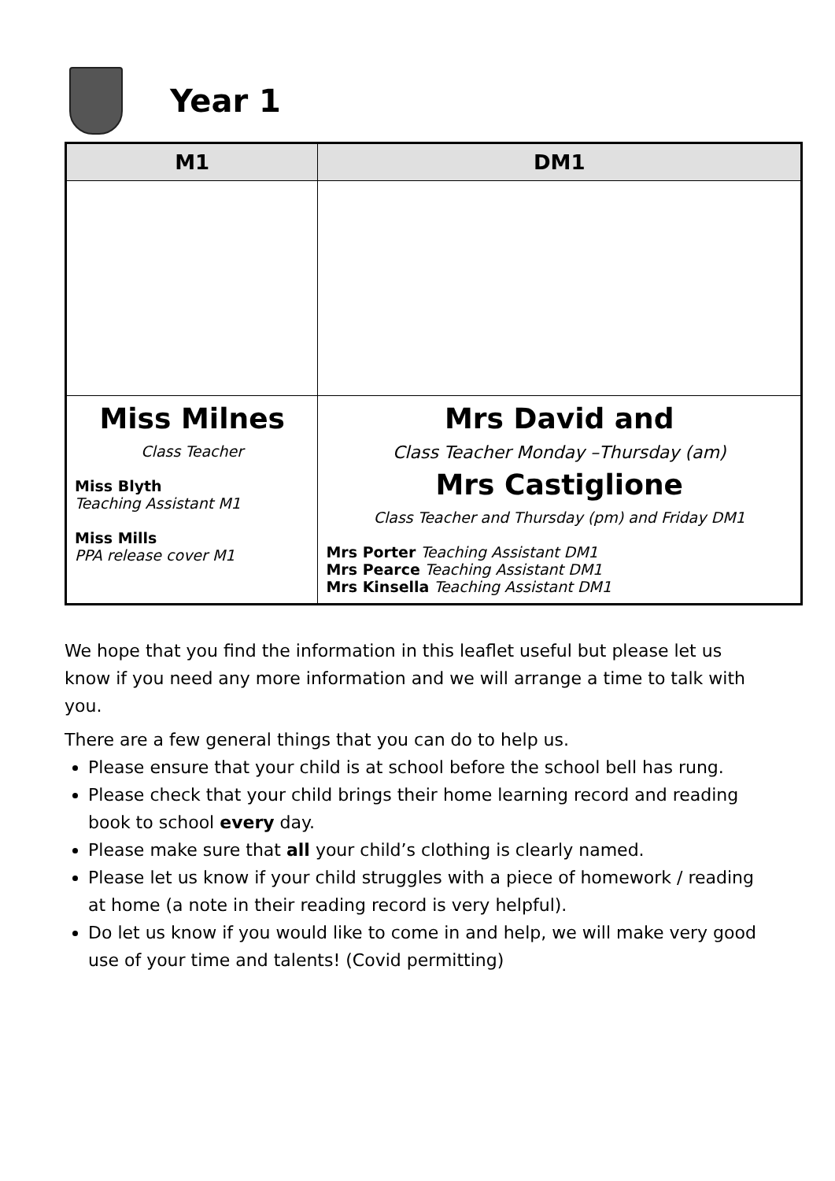Year 1
| M1 | DM1 |
| --- | --- |
| Miss Milnes Class Teacher Miss Blyth Teaching Assistant M1 Miss Mills PPA release cover M1 | Mrs David and Class Teacher Monday –Thursday (am) Mrs Castiglione Class Teacher and Thursday (pm) and Friday DM1 Mrs Porter Teaching Assistant DM1 Mrs Pearce Teaching Assistant DM1 Mrs Kinsella Teaching Assistant DM1 |
We hope that you find the information in this leaflet useful but please let us know if you need any more information and we will arrange a time to talk with you.
There are a few general things that you can do to help us.
Please ensure that your child is at school before the school bell has rung.
Please check that your child brings their home learning record and reading book to school every day.
Please make sure that all your child’s clothing is clearly named.
Please let us know if your child struggles with a piece of homework / reading at home (a note in their reading record is very helpful).
Do let us know if you would like to come in and help, we will make very good use of your time and talents! (Covid permitting)